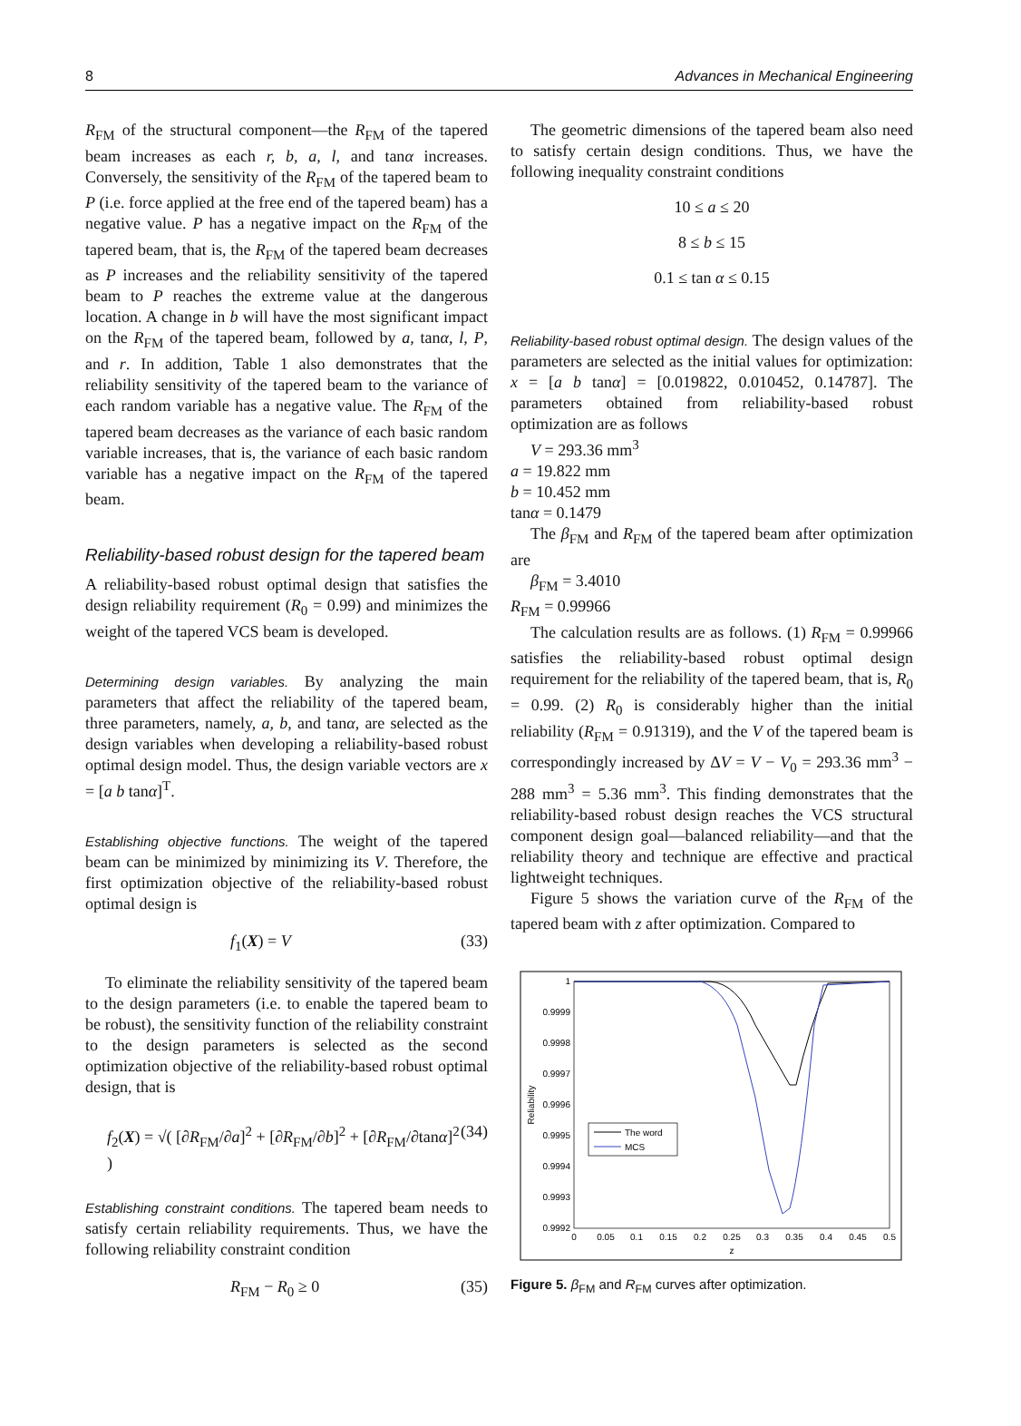8 Advances in Mechanical Engineering
R<sub>FM</sub> of the structural component—the R<sub>FM</sub> of the tapered beam increases as each r, b, a, l, and tanα increases. Conversely, the sensitivity of the R<sub>FM</sub> of the tapered beam to P (i.e. force applied at the free end of the tapered beam) has a negative value. P has a negative impact on the R<sub>FM</sub> of the tapered beam, that is, the R<sub>FM</sub> of the tapered beam decreases as P increases and the reliability sensitivity of the tapered beam to P reaches the extreme value at the dangerous location. A change in b will have the most significant impact on the R<sub>FM</sub> of the tapered beam, followed by a, tanα, l, P, and r. In addition, Table 1 also demonstrates that the reliability sensitivity of the tapered beam to the variance of each random variable has a negative value. The R<sub>FM</sub> of the tapered beam decreases as the variance of each basic random variable increases, that is, the variance of each basic random variable has a negative impact on the R<sub>FM</sub> of the tapered beam.
Reliability-based robust design for the tapered beam
A reliability-based robust optimal design that satisfies the design reliability requirement (R<sub>0</sub> = 0.99) and minimizes the weight of the tapered VCS beam is developed.
Determining design variables. By analyzing the main parameters that affect the reliability of the tapered beam, three parameters, namely, a, b, and tanα, are selected as the design variables when developing a reliability-based robust optimal design model. Thus, the design variable vectors are x = [a b tanα]<sup>T</sup>.
Establishing objective functions. The weight of the tapered beam can be minimized by minimizing its V. Therefore, the first optimization objective of the reliability-based robust optimal design is
f<sub>1</sub>(X) = V (33)
To eliminate the reliability sensitivity of the tapered beam to the design parameters (i.e. to enable the tapered beam to be robust), the sensitivity function of the reliability constraint to the design parameters is selected as the second optimization objective of the reliability-based robust optimal design, that is
f<sub>2</sub>(X) = √( [∂R<sub>FM</sub>/∂a]<sup>2</sup> + [∂R<sub>FM</sub>/∂b]<sup>2</sup> + [∂R<sub>FM</sub>/∂tanα]<sup>2</sup> ) (34)
Establishing constraint conditions. The tapered beam needs to satisfy certain reliability requirements. Thus, we have the following reliability constraint condition
R<sub>FM</sub> − R<sub>0</sub> ≥ 0 (35)
The geometric dimensions of the tapered beam also need to satisfy certain design conditions. Thus, we have the following inequality constraint conditions
10 ≤ a ≤ 20
8 ≤ b ≤ 15
0.1 ≤ tan α ≤ 0.15
Reliability-based robust optimal design. The design values of the parameters are selected as the initial values for optimization: x = [a b tanα] = [0.019822, 0.010452, 0.14787]. The parameters obtained from reliability-based robust optimization are as follows
V = 293.36 mm<sup>3</sup>
a = 19.822 mm
b = 10.452 mm
tanα = 0.1479
The β<sub>FM</sub> and R<sub>FM</sub> of the tapered beam after optimization are
β<sub>FM</sub> = 3.4010
R<sub>FM</sub> = 0.99966
The calculation results are as follows. (1) R<sub>FM</sub> = 0.99966 satisfies the reliability-based robust optimal design requirement for the reliability of the tapered beam, that is, R<sub>0</sub> = 0.99. (2) R<sub>0</sub> is considerably higher than the initial reliability (R<sub>FM</sub> = 0.91319), and the V of the tapered beam is correspondingly increased by ΔV = V − V<sub>0</sub> = 293.36 mm<sup>3</sup> − 288 mm<sup>3</sup> = 5.36 mm<sup>3</sup>. This finding demonstrates that the reliability-based robust design reaches the VCS structural component design goal—balanced reliability—and that the reliability theory and technique are effective and practical lightweight techniques.
Figure 5 shows the variation curve of the R<sub>FM</sub> of the tapered beam with z after optimization. Compared to
1
0.9999
0.9998
0.9997
0.9996
0.9995
0.9994
0.9993
0.9992
0
0.05
0.1
0.15
0.2
0.25
0.3
0.35
0.4
0.45
0.5
z
Reliability
The word
MCS
Figure 5. β<sub>FM</sub> and R<sub>FM</sub> curves after optimization.